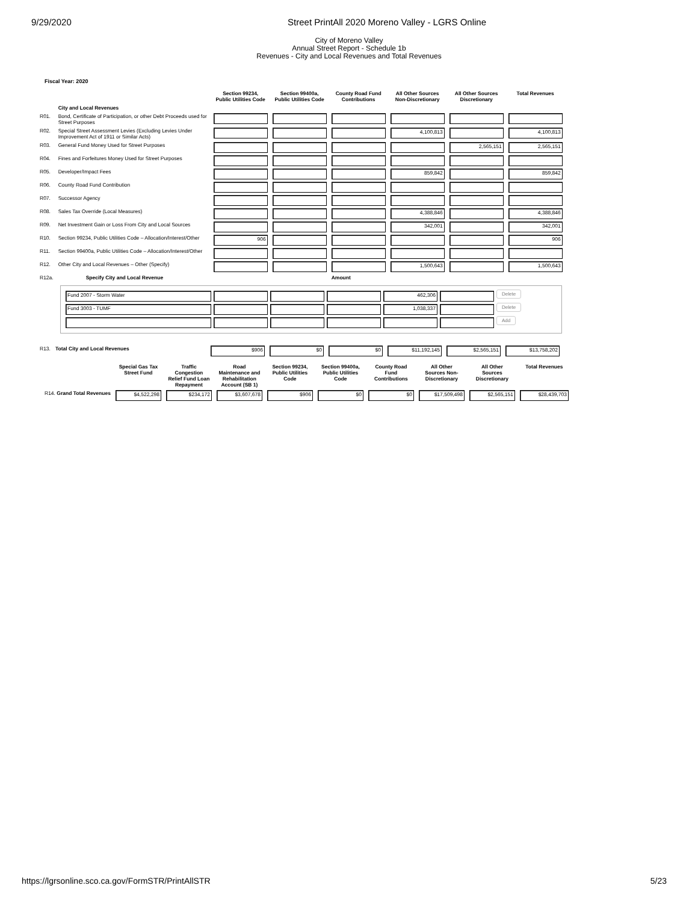9/29/2020 Street PrintAll 2020 Moreno Valley - LGRS Online
City of Moreno Valley
Annual Street Report - Schedule 1b
Revenues - City and Local Revenues and Total Revenues
Fiscal Year: 2020
| | | Section 99234, Public Utilities Code | Section 99400a, Public Utilities Code | County Road Fund Contributions | All Other Sources Non-Discretionary | All Other Sources Discretionary | Total Revenues |
| --- | --- | --- | --- | --- | --- | --- | --- |
| | City and Local Revenues | | | | | | |
| R01. | Bond, Certificate of Participation, or other Debt Proceeds used for Street Purposes | | | | | | |
| R02. | Special Street Assessment Levies (Excluding Levies Under Improvement Act of 1911 or Similar Acts) | | | | 4,100,813 | | 4,100,813 |
| R03. | General Fund Money Used for Street Purposes | | | | | 2,565,151 | 2,565,151 |
| R04. | Fines and Forfeitures Money Used for Street Purposes | | | | | | |
| R05. | Developer/Impact Fees | | | | 859,842 | | 859,842 |
| R06. | County Road Fund Contribution | | | | | | |
| R07. | Successor Agency | | | | | | |
| R08. | Sales Tax Override (Local Measures) | | | | 4,388,846 | | 4,388,846 |
| R09. | Net Investment Gain or Loss From City and Local Sources | | | | 342,001 | | 342,001 |
| R10. | Section 99234, Public Utilities Code – Allocation/Interest/Other | 906 | | | | | 906 |
| R11. | Section 99400a, Public Utilities Code – Allocation/Interest/Other | | | | | | |
| R12. | Other City and Local Revenues – Other (Specify) | | | | 1,500,643 | | 1,500,643 |
| R12a. | Specify City and Local Revenue | | | Amount | | | |
| Fund 2007 - Storm Water | | | | 462,306 | | Delete |
| Fund 3003 - TUMF | | | | 1,038,337 | | Delete |
| | | | | | | Add |
| R13. | Total City and Local Revenues | $906 | $0 | $0 | $11,192,145 | $2,565,151 | $13,758,202 |
| | Special Gas Tax Street Fund | Traffic Congestion Relief Fund Loan Repayment | Road Maintenance and Rehabilitation Account (SB 1) | Section 99234, Public Utilities Code | Section 99400a, Public Utilities Code | County Road Fund Contributions | All Other Sources Non- Discretionary | All Other Sources Discretionary | Total Revenues |
| --- | --- | --- | --- | --- | --- | --- | --- | --- | --- |
| R14. Grand Total Revenues | $4,522,298 | $234,172 | $3,607,678 | $906 | $0 | $0 | $17,509,498 | $2,565,151 | $28,439,703 |
https://lgrsonline.sco.ca.gov/FormSTR/PrintAllSTR 5/23